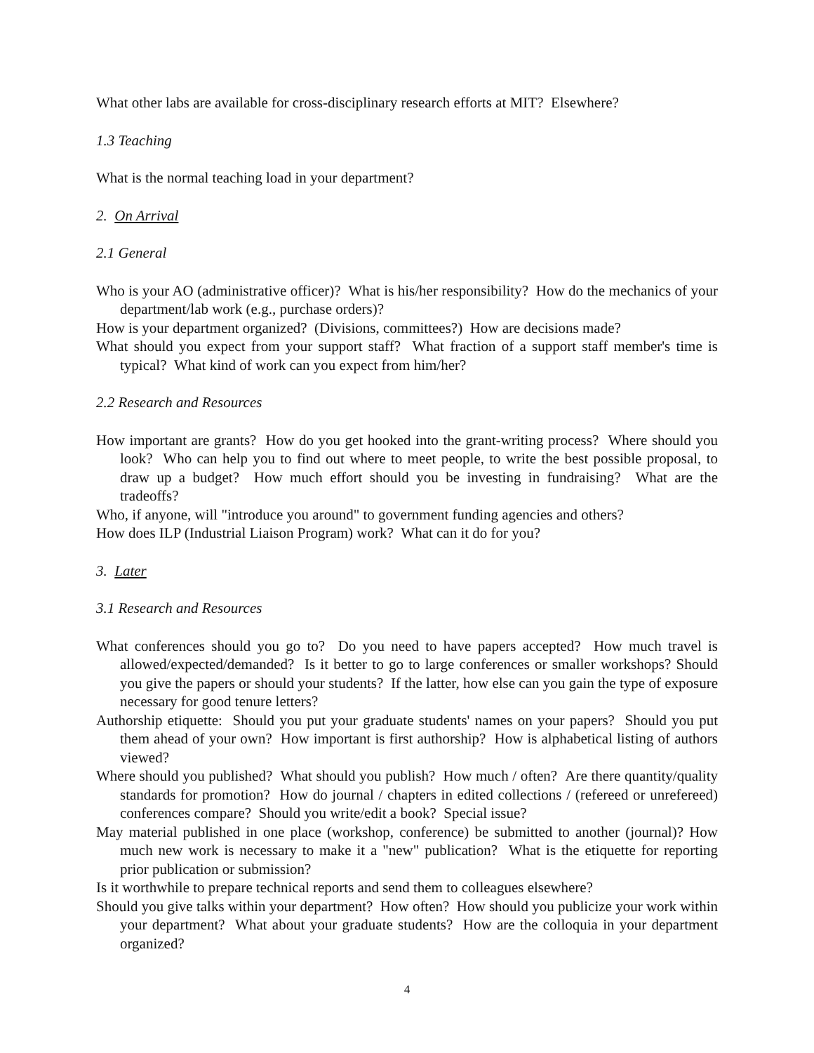What other labs are available for cross-disciplinary research efforts at MIT? Elsewhere?
1.3 Teaching
What is the normal teaching load in your department?
2. On Arrival
2.1 General
Who is your AO (administrative officer)? What is his/her responsibility? How do the mechanics of your department/lab work (e.g., purchase orders)?
How is your department organized? (Divisions, committees?) How are decisions made?
What should you expect from your support staff? What fraction of a support staff member's time is typical? What kind of work can you expect from him/her?
2.2 Research and Resources
How important are grants? How do you get hooked into the grant-writing process? Where should you look? Who can help you to find out where to meet people, to write the best possible proposal, to draw up a budget? How much effort should you be investing in fundraising? What are the tradeoffs?
Who, if anyone, will "introduce you around" to government funding agencies and others?
How does ILP (Industrial Liaison Program) work? What can it do for you?
3. Later
3.1 Research and Resources
What conferences should you go to? Do you need to have papers accepted? How much travel is allowed/expected/demanded? Is it better to go to large conferences or smaller workshops? Should you give the papers or should your students? If the latter, how else can you gain the type of exposure necessary for good tenure letters?
Authorship etiquette: Should you put your graduate students' names on your papers? Should you put them ahead of your own? How important is first authorship? How is alphabetical listing of authors viewed?
Where should you published? What should you publish? How much / often? Are there quantity/quality standards for promotion? How do journal / chapters in edited collections / (refereed or unrefereed) conferences compare? Should you write/edit a book? Special issue?
May material published in one place (workshop, conference) be submitted to another (journal)? How much new work is necessary to make it a "new" publication? What is the etiquette for reporting prior publication or submission?
Is it worthwhile to prepare technical reports and send them to colleagues elsewhere?
Should you give talks within your department? How often? How should you publicize your work within your department? What about your graduate students? How are the colloquia in your department organized?
4